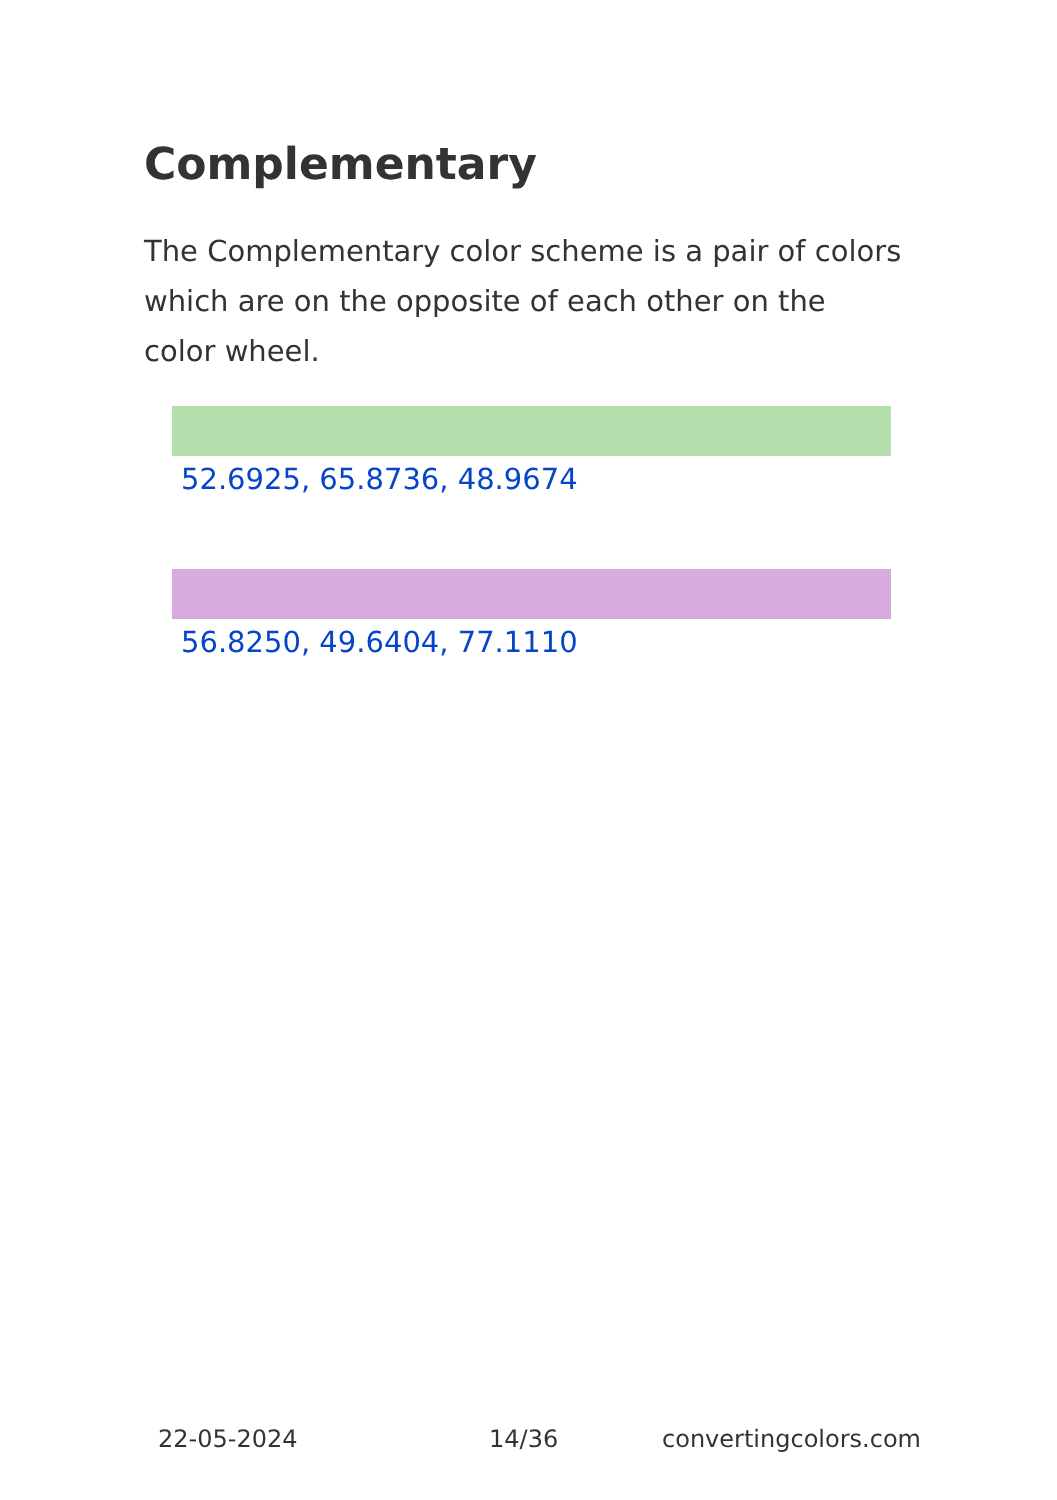Complementary
The Complementary color scheme is a pair of colors which are on the opposite of each other on the color wheel.
52.6925, 65.8736, 48.9674
56.8250, 49.6404, 77.1110
22-05-2024 14/36 convertingcolors.com